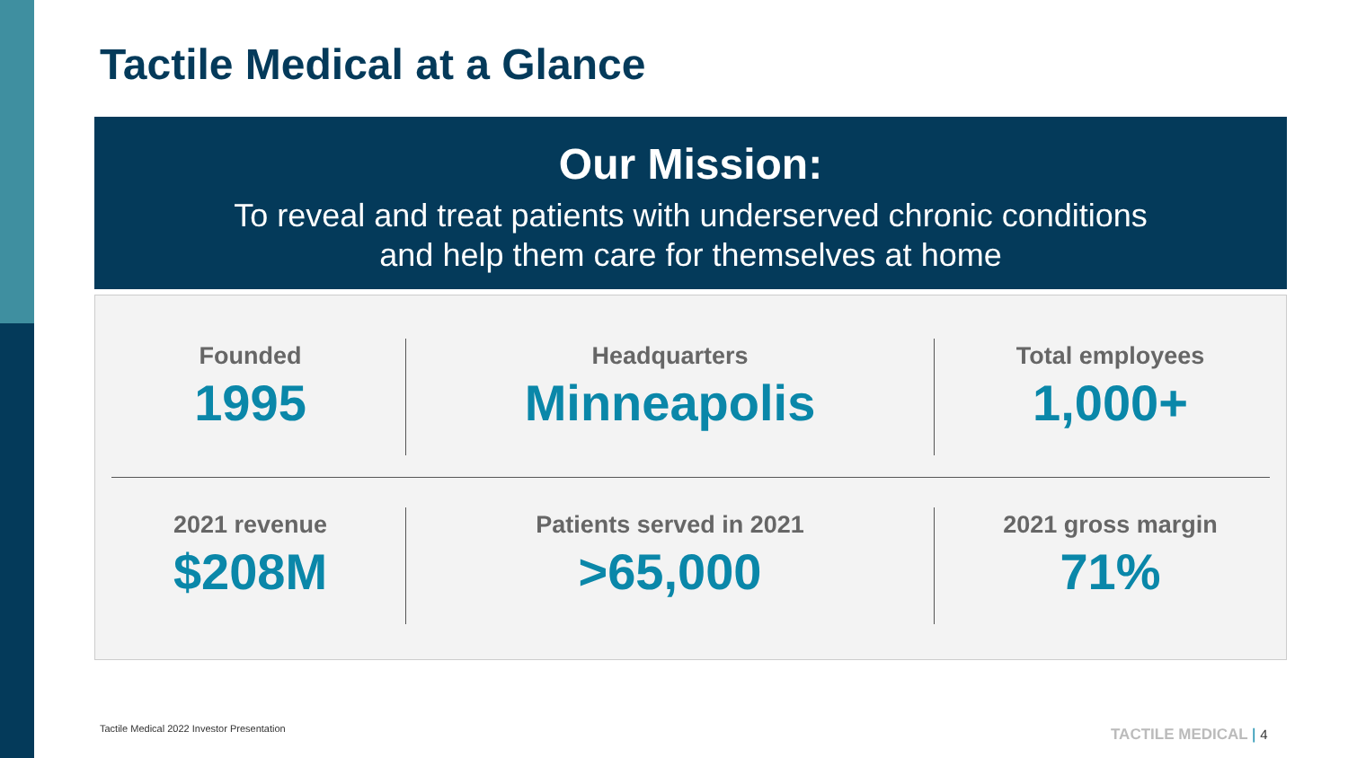Tactile Medical at a Glance
Our Mission:
To reveal and treat patients with underserved chronic conditions
and help them care for themselves at home
Founded
1995
Headquarters
Minneapolis
Total employees
1,000+
2021 revenue
$208M
Patients served in 2021
>65,000
2021 gross margin
71%
Tactile Medical 2022 Investor Presentation
TACTILE MEDICAL | 4